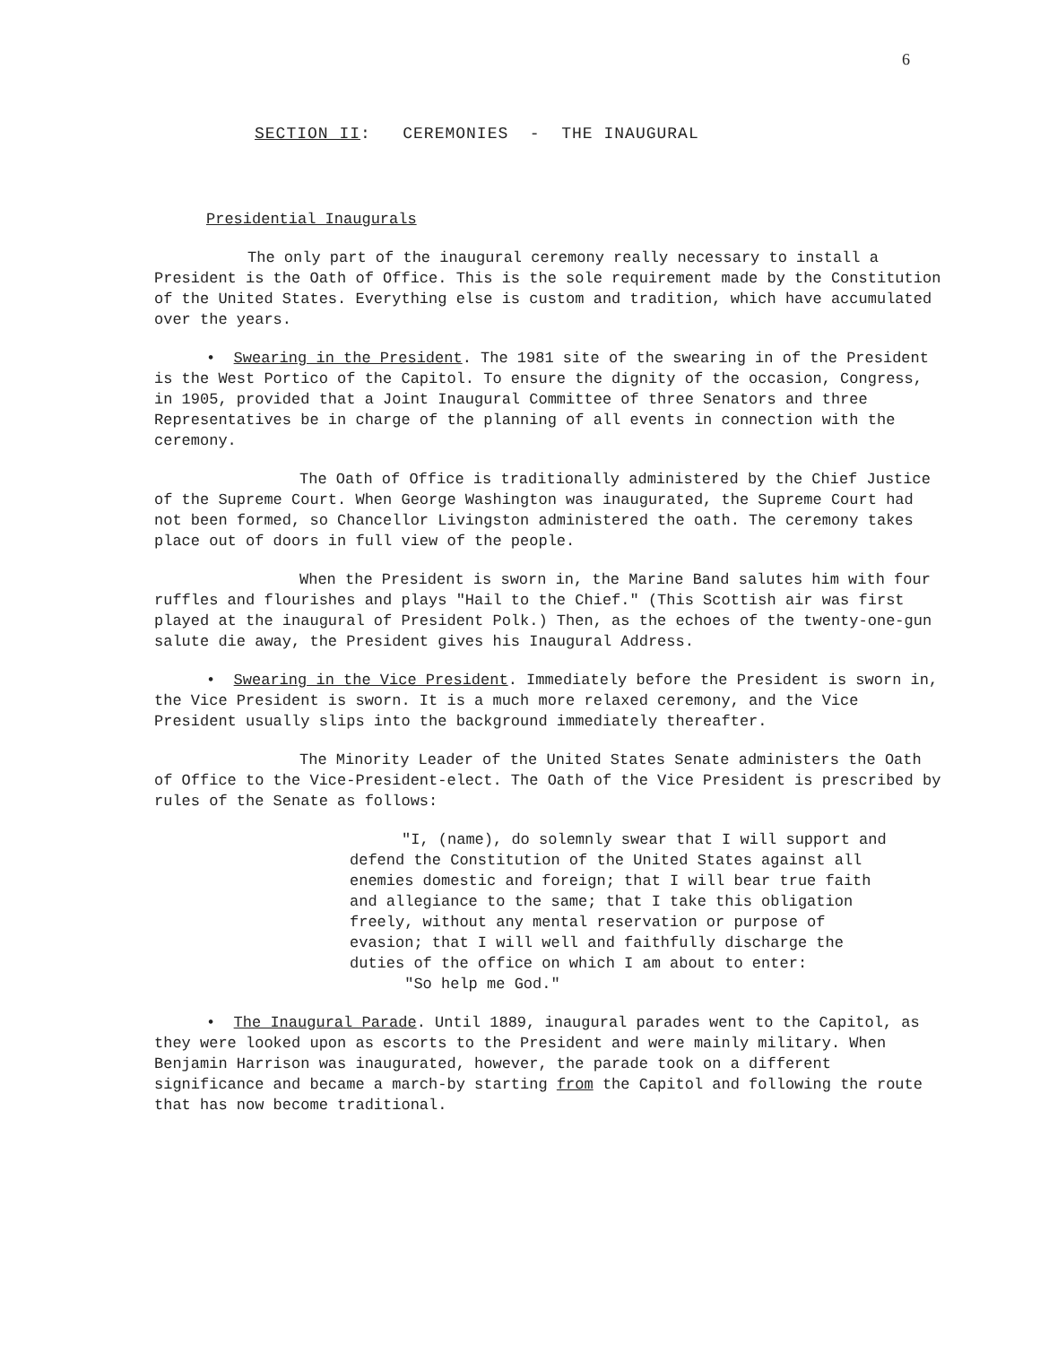6
SECTION II: CEREMONIES - THE INAUGURAL
Presidential Inaugurals
The only part of the inaugural ceremony really necessary to install a President is the Oath of Office. This is the sole requirement made by the Constitution of the United States. Everything else is custom and tradition, which have accumulated over the years.
• Swearing in the President. The 1981 site of the swearing in of the President is the West Portico of the Capitol. To ensure the dignity of the occasion, Congress, in 1905, provided that a Joint Inaugural Committee of three Senators and three Representatives be in charge of the planning of all events in connection with the ceremony.
The Oath of Office is traditionally administered by the Chief Justice of the Supreme Court. When George Washington was inaugurated, the Supreme Court had not been formed, so Chancellor Livingston administered the oath. The ceremony takes place out of doors in full view of the people.
When the President is sworn in, the Marine Band salutes him with four ruffles and flourishes and plays "Hail to the Chief." (This Scottish air was first played at the inaugural of President Polk.) Then, as the echoes of the twenty-one-gun salute die away, the President gives his Inaugural Address.
• Swearing in the Vice President. Immediately before the President is sworn in, the Vice President is sworn. It is a much more relaxed ceremony, and the Vice President usually slips into the background immediately thereafter.
The Minority Leader of the United States Senate administers the Oath of Office to the Vice-President-elect. The Oath of the Vice President is prescribed by rules of the Senate as follows:
"I, (name), do solemnly swear that I will support and defend the Constitution of the United States against all enemies domestic and foreign; that I will bear true faith and allegiance to the same; that I take this obligation freely, without any mental reservation or purpose of evasion; that I will well and faithfully discharge the duties of the office on which I am about to enter:
"So help me God."
• The Inaugural Parade. Until 1889, inaugural parades went to the Capitol, as they were looked upon as escorts to the President and were mainly military. When Benjamin Harrison was inaugurated, however, the parade took on a different significance and became a march-by starting from the Capitol and following the route that has now become traditional.